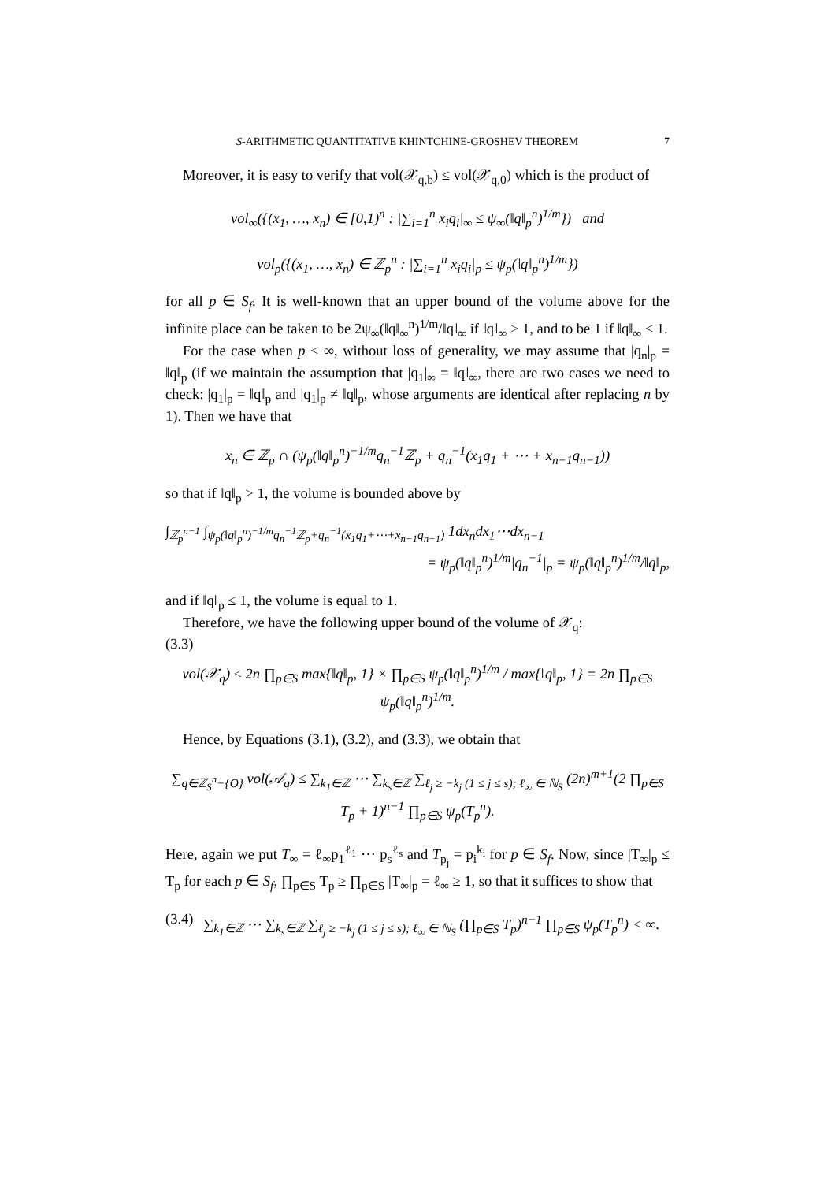S-ARITHMETIC QUANTITATIVE KHINTCHINE-GROSHEV THEOREM 7
Moreover, it is easy to verify that vol(𝒳<sub>q,b</sub>) ≤ vol(𝒳<sub>q,0</sub>) which is the product of
vol<sub>∞</sub>({(x<sub>1</sub>, …, x<sub>n</sub>) ∈ [0,1)<sup>n</sup> : |∑<sub>i=1</sub><sup>n</sup> x<sub>i</sub>q<sub>i</sub>|<sub>∞</sub> ≤ ψ<sub>∞</sub>(‖q‖<sub>p</sub><sup>n</sup>)<sup>1/m</sup>}) and
vol<sub>p</sub>({(x<sub>1</sub>, …, x<sub>n</sub>) ∈ ℤ<sub>p</sub><sup>n</sup> : |∑<sub>i=1</sub><sup>n</sup> x<sub>i</sub>q<sub>i</sub>|<sub>p</sub> ≤ ψ<sub>p</sub>(‖q‖<sub>p</sub><sup>n</sup>)<sup>1/m</sup>})
for all p ∈ S<sub>f</sub>. It is well-known that an upper bound of the volume above for the infinite place can be taken to be 2ψ<sub>∞</sub>(‖q‖<sub>∞</sub><sup>n</sup>)<sup>1/m</sup>/‖q‖<sub>∞</sub> if ‖q‖<sub>∞</sub> > 1, and to be 1 if ‖q‖<sub>∞</sub> ≤ 1.
For the case when p < ∞, without loss of generality, we may assume that |q<sub>n</sub>|<sub>p</sub> = ‖q‖<sub>p</sub> (if we maintain the assumption that |q<sub>1</sub>|<sub>∞</sub> = ‖q‖<sub>∞</sub>, there are two cases we need to check: |q<sub>1</sub>|<sub>p</sub> = ‖q‖<sub>p</sub> and |q<sub>1</sub>|<sub>p</sub> ≠ ‖q‖<sub>p</sub>, whose arguments are identical after replacing n by 1). Then we have that
x<sub>n</sub> ∈ ℤ<sub>p</sub> ∩ (ψ<sub>p</sub>(‖q‖<sub>p</sub><sup>n</sup>)<sup>−1/m</sup>q<sub>n</sub><sup>−1</sup>ℤ<sub>p</sub> + q<sub>n</sub><sup>−1</sup>(x<sub>1</sub>q<sub>1</sub> + ⋯ + x<sub>n−1</sub>q<sub>n−1</sub>))
so that if ‖q‖<sub>p</sub> > 1, the volume is bounded above by
∫<sub>ℤ<sub>p</sub><sup>n−1</sup></sub> ∫<sub>ψ<sub>p</sub>(‖q‖<sub>p</sub><sup>n</sup>)<sup>−1/m</sup>q<sub>n</sub><sup>−1</sup>ℤ<sub>p</sub>+q<sub>n</sub><sup>−1</sup>(x<sub>1</sub>q<sub>1</sub>+⋯+x<sub>n−1</sub>q<sub>n−1</sub>)</sub> 1dx<sub>n</sub>dx<sub>1</sub>⋯dx<sub>n−1</sub>
= ψ<sub>p</sub>(‖q‖<sub>p</sub><sup>n</sup>)<sup>1/m</sup>|q<sub>n</sub><sup>−1</sup>|<sub>p</sub> = ψ<sub>p</sub>(‖q‖<sub>p</sub><sup>n</sup>)<sup>1/m</sup>/‖q‖<sub>p</sub>,
and if ‖q‖<sub>p</sub> ≤ 1, the volume is equal to 1.
Therefore, we have the following upper bound of the volume of 𝒳<sub>q</sub>:
(3.3)
vol(𝒳<sub>q</sub>) ≤ 2n ∏<sub>p∈S</sub> max{‖q‖<sub>p</sub>, 1} × ∏<sub>p∈S</sub> ψ<sub>p</sub>(‖q‖<sub>p</sub><sup>n</sup>)<sup>1/m</sup> / max{‖q‖<sub>p</sub>, 1} = 2n ∏<sub>p∈S</sub> ψ<sub>p</sub>(‖q‖<sub>p</sub><sup>n</sup>)<sup>1/m</sup>.
Hence, by Equations (3.1), (3.2), and (3.3), we obtain that
∑<sub>q∈ℤ<sub>S</sub><sup>n</sup>−{O}</sub> vol(𝒜<sub>q</sub>) ≤ ∑<sub>k<sub>1</sub>∈ℤ</sub> ⋯ ∑<sub>k<sub>s</sub>∈ℤ</sub> ∑<sub>ℓ<sub>j</sub> ≥ −k<sub>j</sub> (1 ≤ j ≤ s); ℓ<sub>∞</sub> ∈ ℕ<sub>S</sub></sub> (2n)<sup>m+1</sup>(2 ∏<sub>p∈S</sub> T<sub>p</sub> + 1)<sup>n−1</sup> ∏<sub>p∈S</sub> ψ<sub>p</sub>(T<sub>p</sub><sup>n</sup>).
Here, again we put T<sub>∞</sub> = ℓ<sub>∞</sub>p<sub>1</sub><sup>ℓ<sub>1</sub></sup> ⋯ p<sub>s</sub><sup>ℓ<sub>s</sub></sup> and T<sub>p<sub>j</sub></sub> = p<sub>i</sub><sup>k<sub>i</sub></sup> for p ∈ S<sub>f</sub>. Now, since |T<sub>∞</sub>|<sub>p</sub> ≤ T<sub>p</sub> for each p ∈ S<sub>f</sub>, ∏<sub>p∈S</sub> T<sub>p</sub> ≥ ∏<sub>p∈S</sub> |T<sub>∞</sub>|<sub>p</sub> = ℓ<sub>∞</sub> ≥ 1, so that it suffices to show that
(3.4) ∑<sub>k<sub>1</sub>∈ℤ</sub> ⋯ ∑<sub>k<sub>s</sub>∈ℤ</sub> ∑<sub>ℓ<sub>j</sub> ≥ −k<sub>j</sub> (1 ≤ j ≤ s); ℓ<sub>∞</sub> ∈ ℕ<sub>S</sub></sub> (∏<sub>p∈S</sub> T<sub>p</sub>)<sup>n−1</sup> ∏<sub>p∈S</sub> ψ<sub>p</sub>(T<sub>p</sub><sup>n</sup>) < ∞.